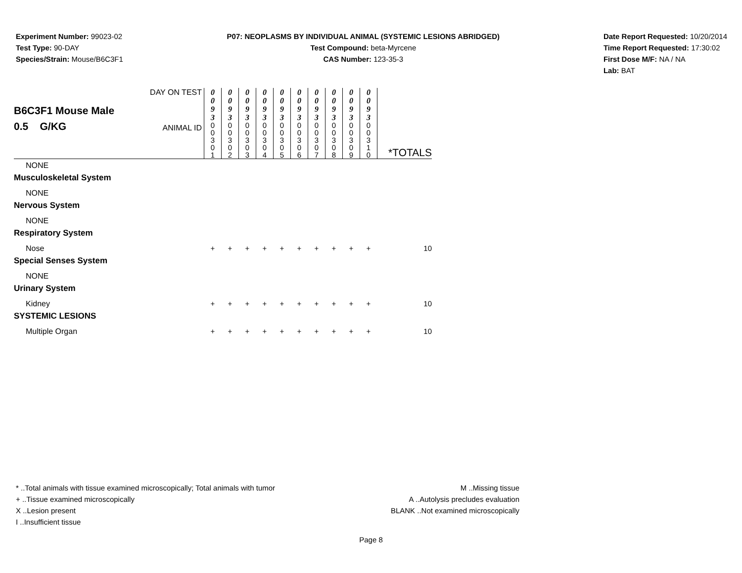Experiment Number: 99023-02
Test Type: 90-DAY
Species/Strain: Mouse/B6C3F1
P07: NEOPLASMS BY INDIVIDUAL ANIMAL (SYSTEMIC LESIONS ABRIDGED)
Test Compound: beta-Myrcene
CAS Number: 123-35-3
Date Report Requested: 10/20/2014
Time Report Requested: 17:30:02
First Dose M/F: NA / NA
Lab: BAT
| B6C3F1 Mouse Male 0.5 G/KG | DAY ON TEST ANIMAL ID | 0 0 9 3 0 0 3 0 1 | 0 0 9 3 0 0 3 0 2 | 0 0 9 3 0 0 3 0 3 | 0 0 9 3 0 0 3 0 4 | 0 0 9 3 0 0 3 0 5 | 0 0 9 3 0 0 3 0 6 | 0 0 9 3 0 0 3 0 7 | 0 0 9 3 0 0 3 0 8 | 0 0 9 3 0 0 3 0 9 | 0 0 9 3 0 0 3 1 0 | *TOTALS |
| NONE | | | | | | | | | | | | |
| Musculoskeletal System | | | | | | | | | | | | |
| NONE | | | | | | | | | | | | |
| Nervous System | | | | | | | | | | | | |
| NONE | | | | | | | | | | | | |
| Respiratory System | | | | | | | | | | | | |
| Nose | | + | + | + | + | + | + | + | + | + | + | 10 |
| Special Senses System | | | | | | | | | | | | |
| NONE | | | | | | | | | | | | |
| Urinary System | | | | | | | | | | | | |
| Kidney | | + | + | + | + | + | + | + | + | + | + | 10 |
| SYSTEMIC LESIONS | | | | | | | | | | | | |
| Multiple Organ | | + | + | + | + | + | + | + | + | + | + | 10 |
* ..Total animals with tissue examined microscopically; Total animals with tumor
+ ..Tissue examined microscopically
X ..Lesion present
I ..Insufficient tissue
M ..Missing tissue
A ..Autolysis precludes evaluation
BLANK ..Not examined microscopically
Page 8